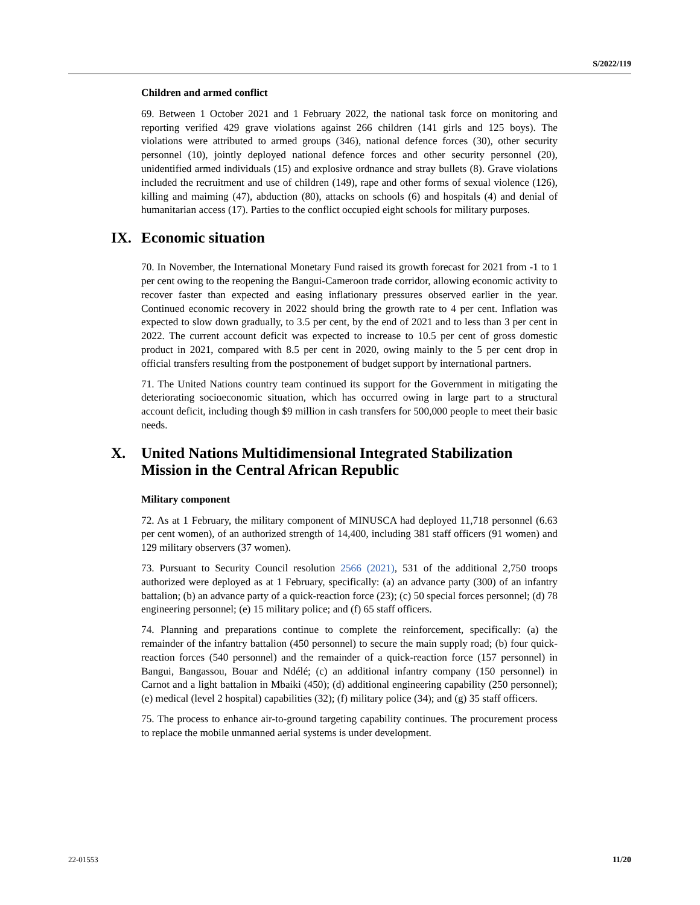S/2022/119
Children and armed conflict
69. Between 1 October 2021 and 1 February 2022, the national task force on monitoring and reporting verified 429 grave violations against 266 children (141 girls and 125 boys). The violations were attributed to armed groups (346), national defence forces (30), other security personnel (10), jointly deployed national defence forces and other security personnel (20), unidentified armed individuals (15) and explosive ordnance and stray bullets (8). Grave violations included the recruitment and use of children (149), rape and other forms of sexual violence (126), killing and maiming (47), abduction (80), attacks on schools (6) and hospitals (4) and denial of humanitarian access (17). Parties to the conflict occupied eight schools for military purposes.
IX. Economic situation
70. In November, the International Monetary Fund raised its growth forecast for 2021 from -1 to 1 per cent owing to the reopening the Bangui-Cameroon trade corridor, allowing economic activity to recover faster than expected and easing inflationary pressures observed earlier in the year. Continued economic recovery in 2022 should bring the growth rate to 4 per cent. Inflation was expected to slow down gradually, to 3.5 per cent, by the end of 2021 and to less than 3 per cent in 2022. The current account deficit was expected to increase to 10.5 per cent of gross domestic product in 2021, compared with 8.5 per cent in 2020, owing mainly to the 5 per cent drop in official transfers resulting from the postponement of budget support by international partners.
71. The United Nations country team continued its support for the Government in mitigating the deteriorating socioeconomic situation, which has occurred owing in large part to a structural account deficit, including though $9 million in cash transfers for 500,000 people to meet their basic needs.
X. United Nations Multidimensional Integrated Stabilization Mission in the Central African Republic
Military component
72. As at 1 February, the military component of MINUSCA had deployed 11,718 personnel (6.63 per cent women), of an authorized strength of 14,400, including 381 staff officers (91 women) and 129 military observers (37 women).
73. Pursuant to Security Council resolution 2566 (2021), 531 of the additional 2,750 troops authorized were deployed as at 1 February, specifically: (a) an advance party (300) of an infantry battalion; (b) an advance party of a quick-reaction force (23); (c) 50 special forces personnel; (d) 78 engineering personnel; (e) 15 military police; and (f) 65 staff officers.
74. Planning and preparations continue to complete the reinforcement, specifically: (a) the remainder of the infantry battalion (450 personnel) to secure the main supply road; (b) four quick-reaction forces (540 personnel) and the remainder of a quick-reaction force (157 personnel) in Bangui, Bangassou, Bouar and Ndélé; (c) an additional infantry company (150 personnel) in Carnot and a light battalion in Mbaiki (450); (d) additional engineering capability (250 personnel); (e) medical (level 2 hospital) capabilities (32); (f) military police (34); and (g) 35 staff officers.
75. The process to enhance air-to-ground targeting capability continues. The procurement process to replace the mobile unmanned aerial systems is under development.
22-01553 11/20